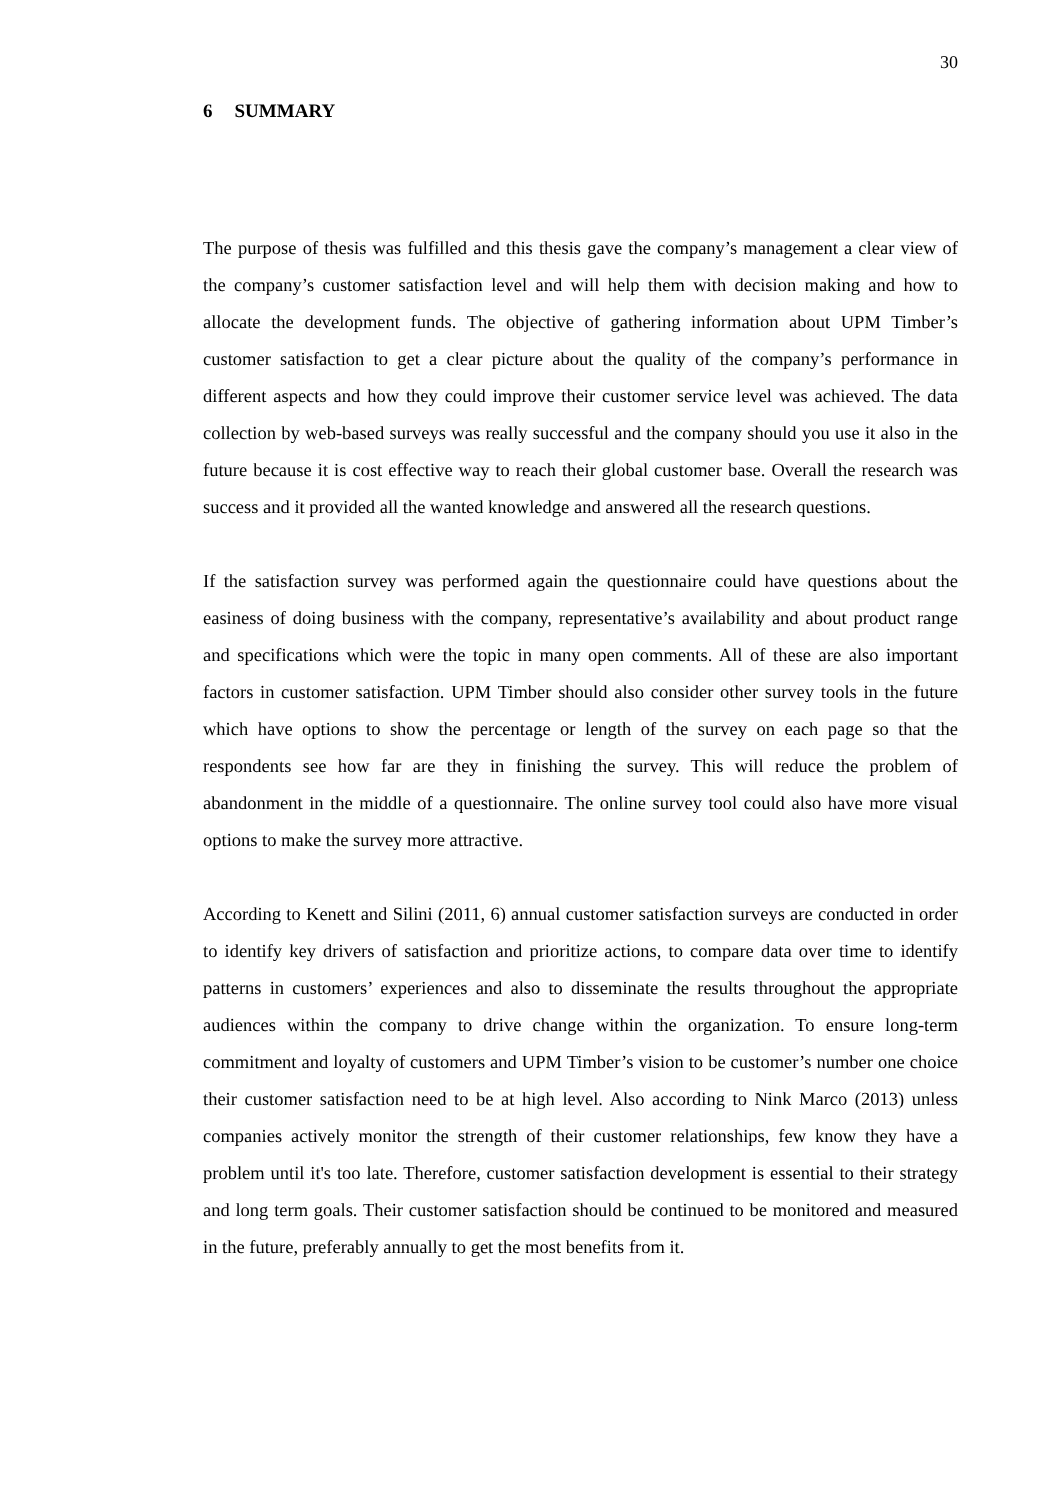30
6 SUMMARY
The purpose of thesis was fulfilled and this thesis gave the company’s management a clear view of the company’s customer satisfaction level and will help them with decision making and how to allocate the development funds. The objective of gathering information about UPM Timber’s customer satisfaction to get a clear picture about the quality of the company’s performance in different aspects and how they could improve their customer service level was achieved. The data collection by web-based surveys was really successful and the company should you use it also in the future because it is cost effective way to reach their global customer base. Overall the research was success and it provided all the wanted knowledge and answered all the research questions.
If the satisfaction survey was performed again the questionnaire could have questions about the easiness of doing business with the company, representative’s availability and about product range and specifications which were the topic in many open comments. All of these are also important factors in customer satisfaction. UPM Timber should also consider other survey tools in the future which have options to show the percentage or length of the survey on each page so that the respondents see how far are they in finishing the survey. This will reduce the problem of abandonment in the middle of a questionnaire. The online survey tool could also have more visual options to make the survey more attractive.
According to Kenett and Silini (2011, 6) annual customer satisfaction surveys are conducted in order to identify key drivers of satisfaction and prioritize actions, to compare data over time to identify patterns in customers’ experiences and also to disseminate the results throughout the appropriate audiences within the company to drive change within the organization. To ensure long-term commitment and loyalty of customers and UPM Timber’s vision to be customer’s number one choice their customer satisfaction need to be at high level. Also according to Nink Marco (2013) unless companies actively monitor the strength of their customer relationships, few know they have a problem until it's too late. Therefore, customer satisfaction development is essential to their strategy and long term goals. Their customer satisfaction should be continued to be monitored and measured in the future, preferably annually to get the most benefits from it.